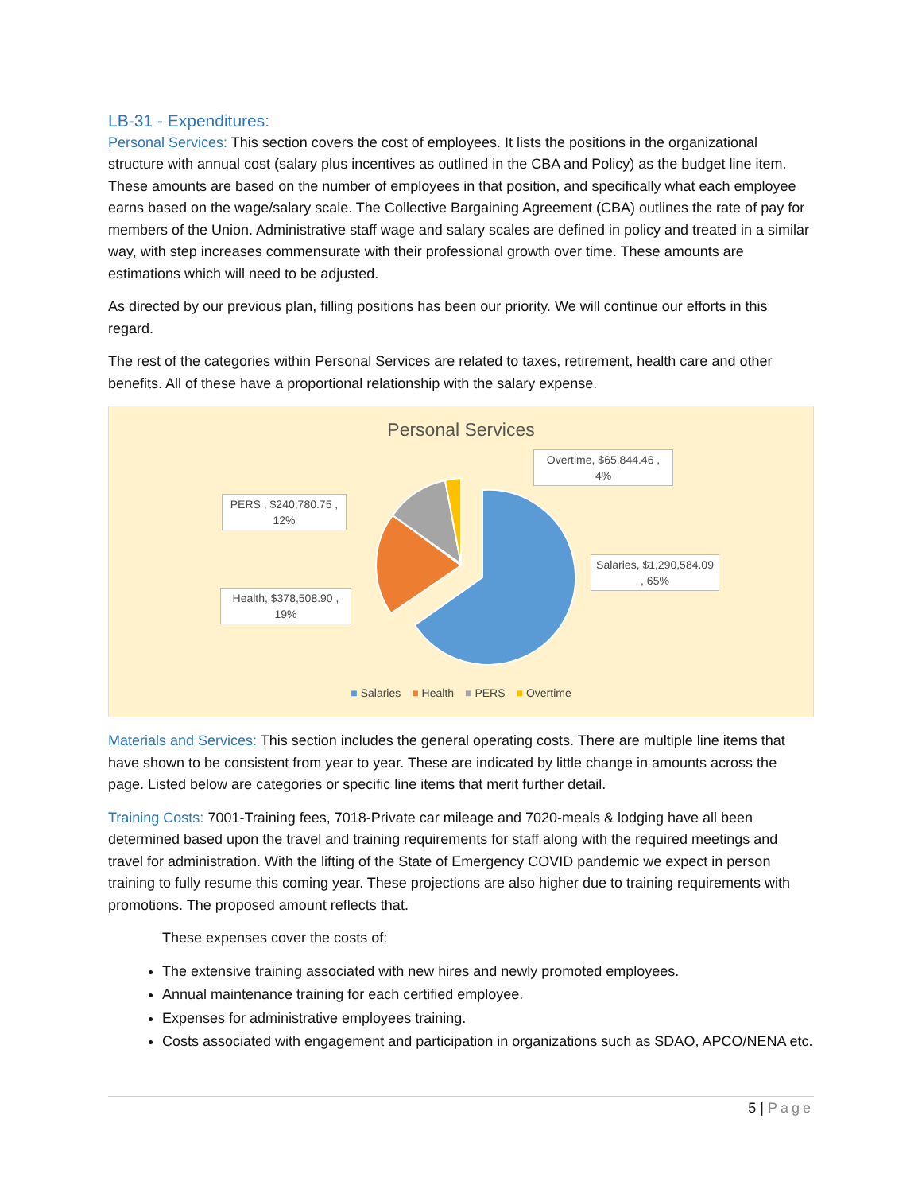LB-31 - Expenditures:
Personal Services: This section covers the cost of employees. It lists the positions in the organizational structure with annual cost (salary plus incentives as outlined in the CBA and Policy) as the budget line item. These amounts are based on the number of employees in that position, and specifically what each employee earns based on the wage/salary scale. The Collective Bargaining Agreement (CBA) outlines the rate of pay for members of the Union. Administrative staff wage and salary scales are defined in policy and treated in a similar way, with step increases commensurate with their professional growth over time. These amounts are estimations which will need to be adjusted.
As directed by our previous plan, filling positions has been our priority. We will continue our efforts in this regard.
The rest of the categories within Personal Services are related to taxes, retirement, health care and other benefits. All of these have a proportional relationship with the salary expense.
Personal Services
Overtime, $65,844.46 , 4%
PERS , $240,780.75 , 12%
Salaries, $1,290,584.09 , 65%
Health, $378,508.90 , 19%
■ Salaries ■ Health ■ PERS ■ Overtime
Materials and Services: This section includes the general operating costs. There are multiple line items that have shown to be consistent from year to year. These are indicated by little change in amounts across the page. Listed below are categories or specific line items that merit further detail.
Training Costs: 7001-Training fees, 7018-Private car mileage and 7020-meals & lodging have all been determined based upon the travel and training requirements for staff along with the required meetings and travel for administration. With the lifting of the State of Emergency COVID pandemic we expect in person training to fully resume this coming year. These projections are also higher due to training requirements with promotions. The proposed amount reflects that.
These expenses cover the costs of:
The extensive training associated with new hires and newly promoted employees.
Annual maintenance training for each certified employee.
Expenses for administrative employees training.
Costs associated with engagement and participation in organizations such as SDAO, APCO/NENA etc.
5 | Page